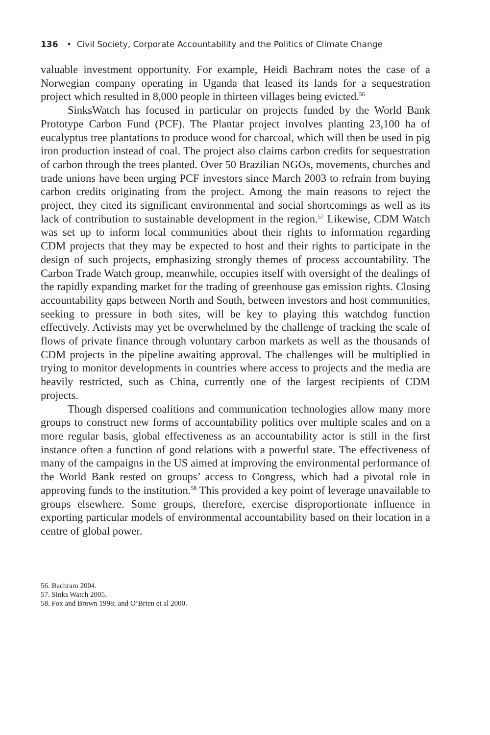136 • Civil Society, Corporate Accountability and the Politics of Climate Change
valuable investment opportunity. For example, Heidi Bachram notes the case of a Norwegian company operating in Uganda that leased its lands for a sequestration project which resulted in 8,000 people in thirteen villages being evicted.<sup>56</sup>
SinksWatch has focused in particular on projects funded by the World Bank Prototype Carbon Fund (PCF). The Plantar project involves planting 23,100 ha of eucalyptus tree plantations to produce wood for charcoal, which will then be used in pig iron production instead of coal. The project also claims carbon credits for sequestration of carbon through the trees planted. Over 50 Brazilian NGOs, movements, churches and trade unions have been urging PCF investors since March 2003 to refrain from buying carbon credits originating from the project. Among the main reasons to reject the project, they cited its significant environmental and social shortcomings as well as its lack of contribution to sustainable development in the region.<sup>57</sup> Likewise, CDM Watch was set up to inform local communities about their rights to information regarding CDM projects that they may be expected to host and their rights to participate in the design of such projects, emphasizing strongly themes of process accountability. The Carbon Trade Watch group, meanwhile, occupies itself with oversight of the dealings of the rapidly expanding market for the trading of greenhouse gas emission rights. Closing accountability gaps between North and South, between investors and host communities, seeking to pressure in both sites, will be key to playing this watchdog function effectively. Activists may yet be overwhelmed by the challenge of tracking the scale of flows of private finance through voluntary carbon markets as well as the thousands of CDM projects in the pipeline awaiting approval. The challenges will be multiplied in trying to monitor developments in countries where access to projects and the media are heavily restricted, such as China, currently one of the largest recipients of CDM projects.
Though dispersed coalitions and communication technologies allow many more groups to construct new forms of accountability politics over multiple scales and on a more regular basis, global effectiveness as an accountability actor is still in the first instance often a function of good relations with a powerful state. The effectiveness of many of the campaigns in the US aimed at improving the environmental performance of the World Bank rested on groups’ access to Congress, which had a pivotal role in approving funds to the institution.<sup>58</sup> This provided a key point of leverage unavailable to groups elsewhere. Some groups, therefore, exercise disproportionate influence in exporting particular models of environmental accountability based on their location in a centre of global power.
56. Bachram 2004.
57. Sinks Watch 2005.
58. Fox and Brown 1998; and O’Brien et al 2000.